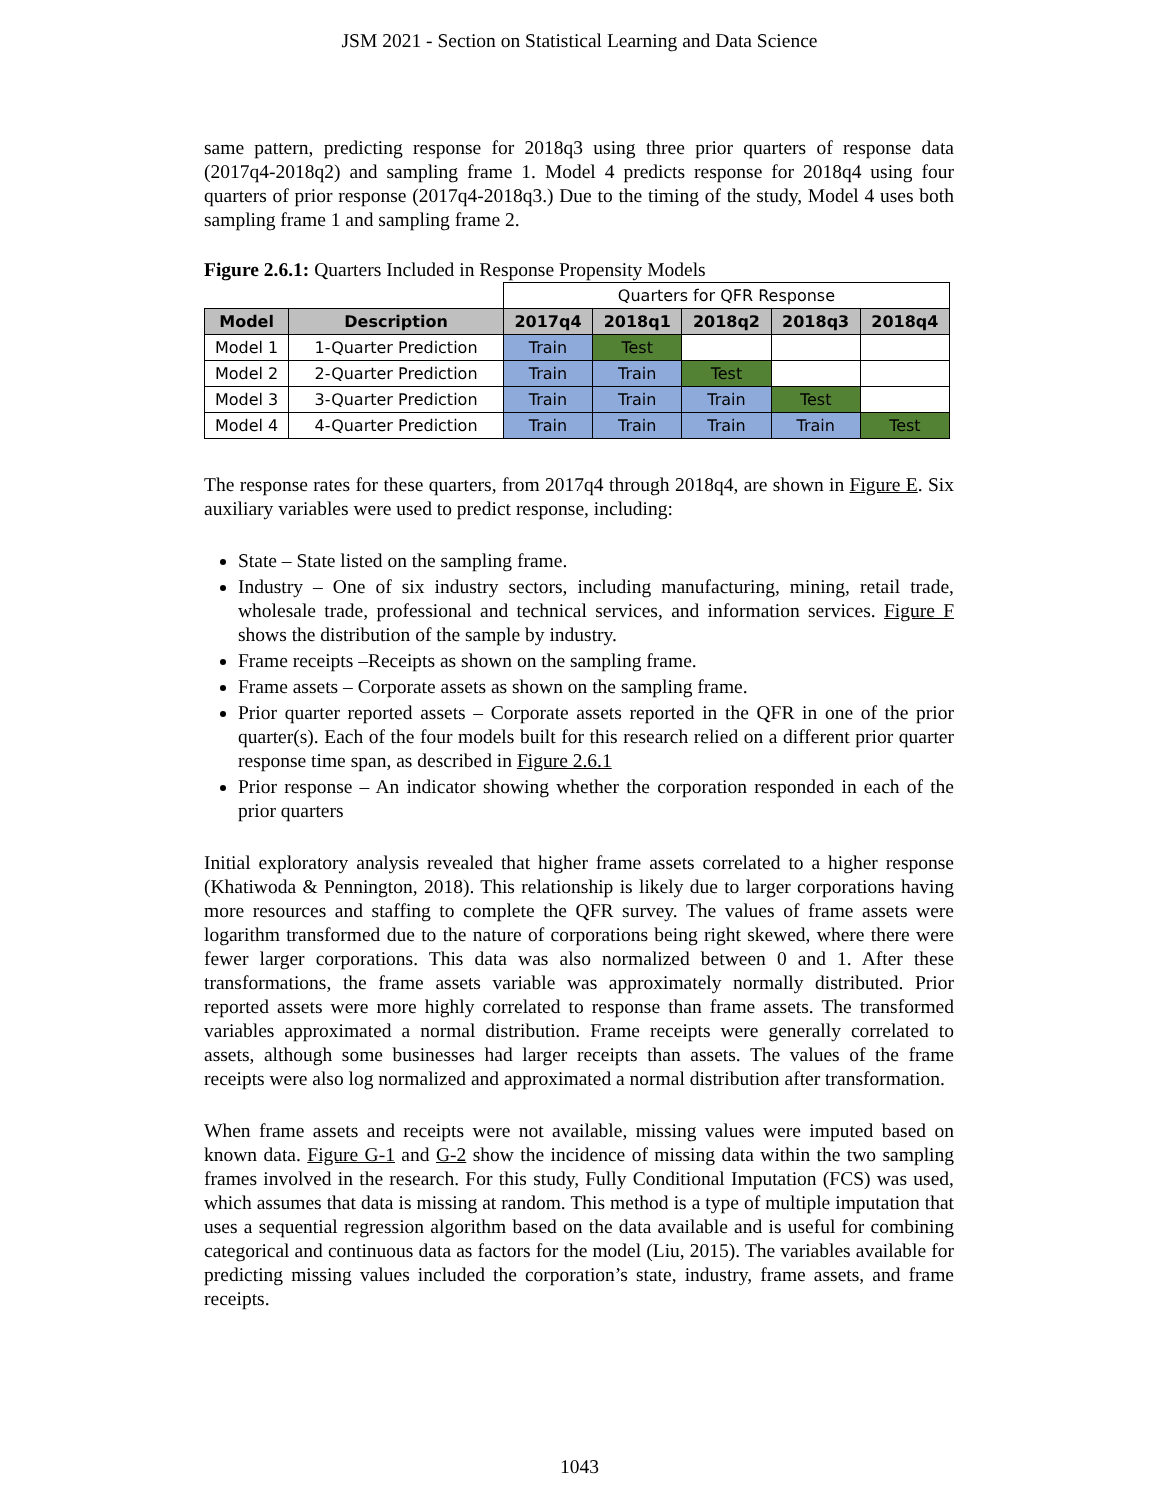JSM 2021 - Section on Statistical Learning and Data Science
same pattern, predicting response for 2018q3 using three prior quarters of response data (2017q4-2018q2) and sampling frame 1. Model 4 predicts response for 2018q4 using four quarters of prior response (2017q4-2018q3.) Due to the timing of the study, Model 4 uses both sampling frame 1 and sampling frame 2.
Figure 2.6.1: Quarters Included in Response Propensity Models
| | | Quarters for QFR Response | | | | |
| Model | Description | 2017q4 | 2018q1 | 2018q2 | 2018q3 | 2018q4 |
| Model 1 | 1-Quarter Prediction | Train | Test | | | |
| Model 2 | 2-Quarter Prediction | Train | Train | Test | | |
| Model 3 | 3-Quarter Prediction | Train | Train | Train | Test | |
| Model 4 | 4-Quarter Prediction | Train | Train | Train | Train | Test |
The response rates for these quarters, from 2017q4 through 2018q4, are shown in Figure E. Six auxiliary variables were used to predict response, including:
State – State listed on the sampling frame.
Industry – One of six industry sectors, including manufacturing, mining, retail trade, wholesale trade, professional and technical services, and information services. Figure F shows the distribution of the sample by industry.
Frame receipts –Receipts as shown on the sampling frame.
Frame assets – Corporate assets as shown on the sampling frame.
Prior quarter reported assets – Corporate assets reported in the QFR in one of the prior quarter(s). Each of the four models built for this research relied on a different prior quarter response time span, as described in Figure 2.6.1
Prior response – An indicator showing whether the corporation responded in each of the prior quarters
Initial exploratory analysis revealed that higher frame assets correlated to a higher response (Khatiwoda & Pennington, 2018). This relationship is likely due to larger corporations having more resources and staffing to complete the QFR survey. The values of frame assets were logarithm transformed due to the nature of corporations being right skewed, where there were fewer larger corporations. This data was also normalized between 0 and 1. After these transformations, the frame assets variable was approximately normally distributed. Prior reported assets were more highly correlated to response than frame assets. The transformed variables approximated a normal distribution. Frame receipts were generally correlated to assets, although some businesses had larger receipts than assets. The values of the frame receipts were also log normalized and approximated a normal distribution after transformation.
When frame assets and receipts were not available, missing values were imputed based on known data. Figure G-1 and G-2 show the incidence of missing data within the two sampling frames involved in the research. For this study, Fully Conditional Imputation (FCS) was used, which assumes that data is missing at random. This method is a type of multiple imputation that uses a sequential regression algorithm based on the data available and is useful for combining categorical and continuous data as factors for the model (Liu, 2015). The variables available for predicting missing values included the corporation’s state, industry, frame assets, and frame receipts.
1043